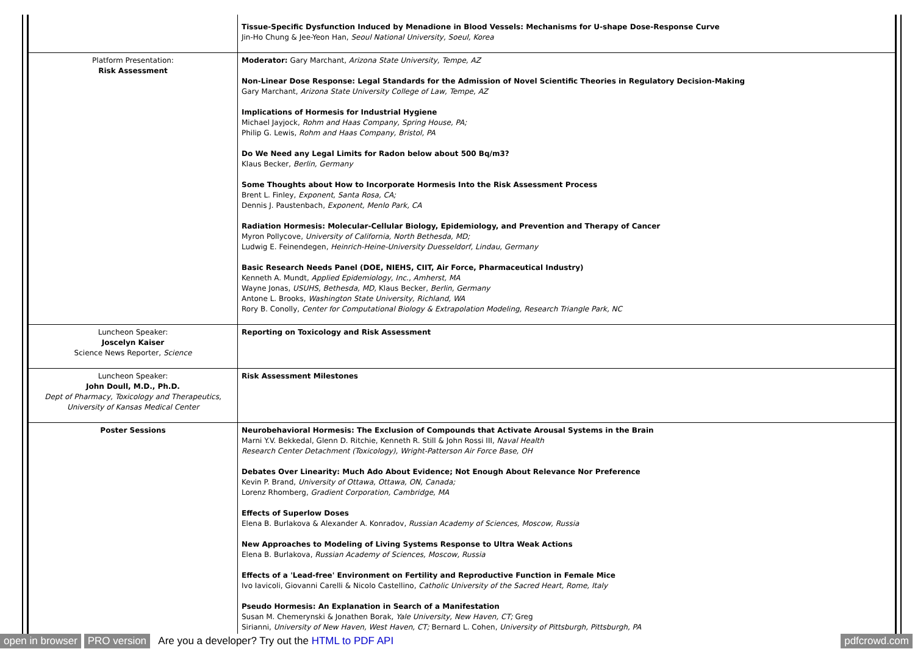| | Tissue-Specific Dysfunction Induced by Menadione in Blood Vessels: Mechanisms for U-shape Dose-Response Curve Jin-Ho Chung & Jee-Yeon Han, Seoul National University, Soeul, Korea |
| Platform Presentation: Risk Assessment | Moderator: Gary Marchant, Arizona State University, Tempe, AZ Non-Linear Dose Response: Legal Standards for the Admission of Novel Scientific Theories in Regulatory Decision-Making Gary Marchant, Arizona State University College of Law, Tempe, AZ Implications of Hormesis for Industrial Hygiene Michael Jayjock, Rohm and Haas Company, Spring House, PA; Philip G. Lewis, Rohm and Haas Company, Bristol, PA Do We Need any Legal Limits for Radon below about 500 Bq/m3? Klaus Becker, Berlin, Germany Some Thoughts about How to Incorporate Hormesis Into the Risk Assessment Process Brent L. Finley, Exponent, Santa Rosa, CA; Dennis J. Paustenbach, Exponent, Menlo Park, CA Radiation Hormesis: Molecular-Cellular Biology, Epidemiology, and Prevention and Therapy of Cancer Myron Pollycove, University of California, North Bethesda, MD; Ludwig E. Feinendegen, Heinrich-Heine-University Duesseldorf, Lindau, Germany Basic Research Needs Panel (DOE, NIEHS, CIIT, Air Force, Pharmaceutical Industry) Kenneth A. Mundt, Applied Epidemiology, Inc., Amherst, MA Wayne Jonas, USUHS, Bethesda, MD, Klaus Becker, Berlin, Germany Antone L. Brooks, Washington State University, Richland, WA Rory B. Conolly, Center for Computational Biology & Extrapolation Modeling, Research Triangle Park, NC |
| Luncheon Speaker: Joscelyn Kaiser Science News Reporter, Science | Reporting on Toxicology and Risk Assessment |
| Luncheon Speaker: John Doull, M.D., Ph.D. Dept of Pharmacy, Toxicology and Therapeutics, University of Kansas Medical Center | Risk Assessment Milestones |
| Poster Sessions | Neurobehavioral Hormesis: The Exclusion of Compounds that Activate Arousal Systems in the Brain Marni Y.V. Bekkedal, Glenn D. Ritchie, Kenneth R. Still & John Rossi III, Naval Health Research Center Detachment (Toxicology), Wright-Patterson Air Force Base, OH Debates Over Linearity: Much Ado About Evidence; Not Enough About Relevance Nor Preference Kevin P. Brand, University of Ottawa, Ottawa, ON, Canada; Lorenz Rhomberg, Gradient Corporation, Cambridge, MA Effects of Superlow Doses Elena B. Burlakova & Alexander A. Konradov, Russian Academy of Sciences, Moscow, Russia New Approaches to Modeling of Living Systems Response to Ultra Weak Actions Elena B. Burlakova, Russian Academy of Sciences, Moscow, Russia Effects of a 'Lead-free' Environment on Fertility and Reproductive Function in Female Mice Ivo Iavicoli, Giovanni Carelli & Nicolo Castellino, Catholic University of the Sacred Heart, Rome, Italy Pseudo Hormesis: An Explanation in Search of a Manifestation Susan M. Chemerynski & Jonathen Borak, Yale University, New Haven, CT; Greg Sirianni, University of New Haven, West Haven, CT; Bernard L. Cohen, University of Pittsburgh, Pittsburgh, PA |
open in browser PRO version Are you a developer? Try out the HTML to PDF API pdfcrowd.com